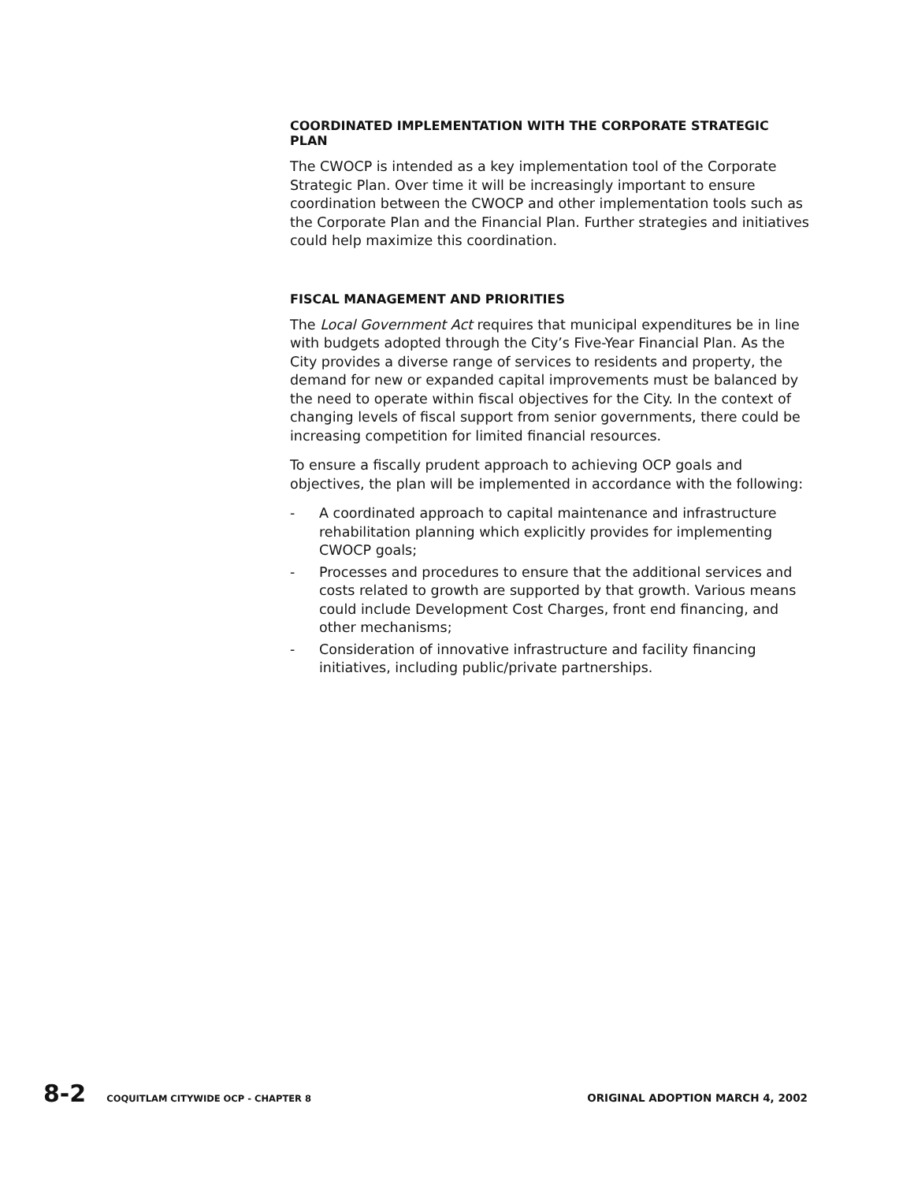COORDINATED IMPLEMENTATION WITH THE CORPORATE STRATEGIC PLAN
The CWOCP is intended as a key implementation tool of the Corporate Strategic Plan. Over time it will be increasingly important to ensure coordination between the CWOCP and other implementation tools such as the Corporate Plan and the Financial Plan. Further strategies and initiatives could help maximize this coordination.
FISCAL MANAGEMENT AND PRIORITIES
The Local Government Act requires that municipal expenditures be in line with budgets adopted through the City’s Five-Year Financial Plan. As the City provides a diverse range of services to residents and property, the demand for new or expanded capital improvements must be balanced by the need to operate within fiscal objectives for the City. In the context of changing levels of fiscal support from senior governments, there could be increasing competition for limited financial resources.
To ensure a fiscally prudent approach to achieving OCP goals and objectives, the plan will be implemented in accordance with the following:
- A coordinated approach to capital maintenance and infrastructure rehabilitation planning which explicitly provides for implementing CWOCP goals;
- Processes and procedures to ensure that the additional services and costs related to growth are supported by that growth. Various means could include Development Cost Charges, front end financing, and other mechanisms;
- Consideration of innovative infrastructure and facility financing initiatives, including public/private partnerships.
8-2 COQUITLAM CITYWIDE OCP - CHAPTER 8 ORIGINAL ADOPTION MARCH 4, 2002